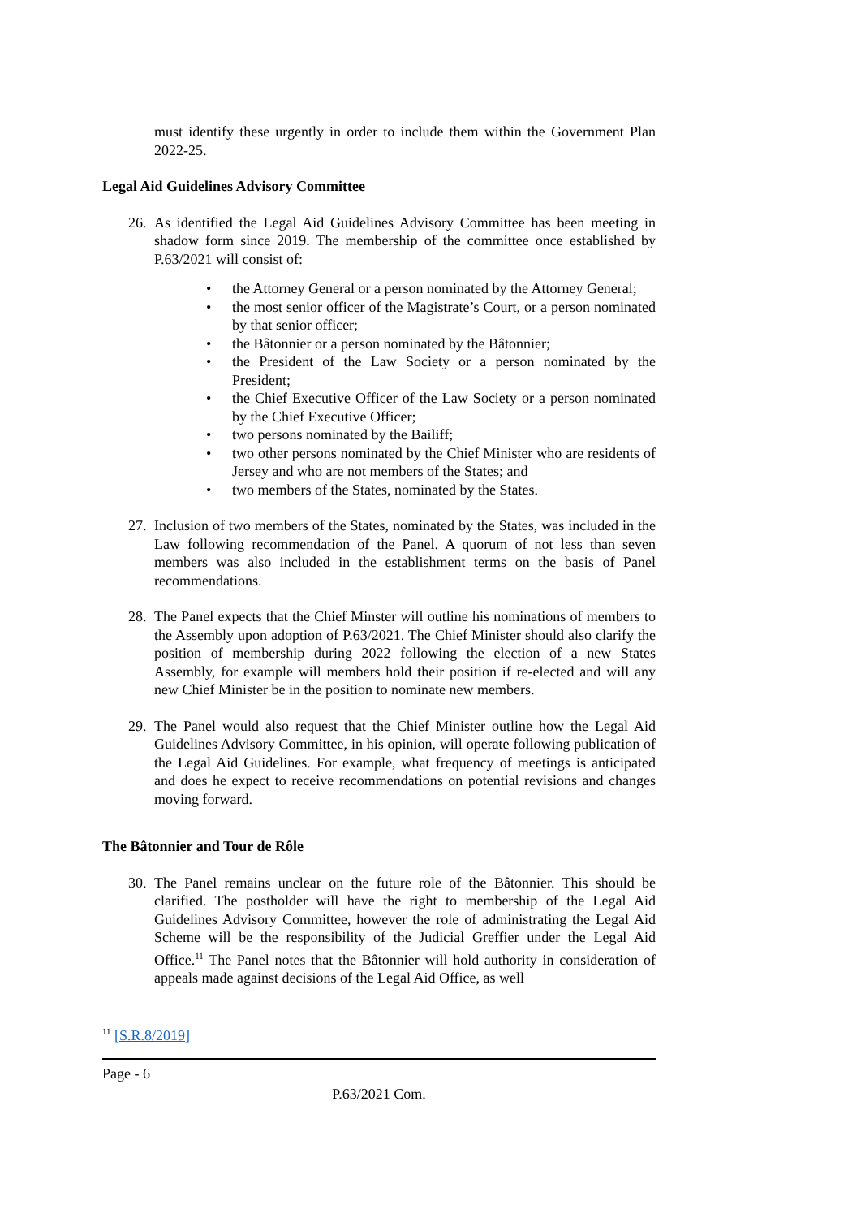must identify these urgently in order to include them within the Government Plan 2022-25.
Legal Aid Guidelines Advisory Committee
26.
As identified the Legal Aid Guidelines Advisory Committee has been meeting in shadow form since 2019. The membership of the committee once established by P.63/2021 will consist of:
• the Attorney General or a person nominated by the Attorney General;
• the most senior officer of the Magistrate’s Court, or a person nominated by that senior officer;
• the Bâtonnier or a person nominated by the Bâtonnier;
• the President of the Law Society or a person nominated by the President;
• the Chief Executive Officer of the Law Society or a person nominated by the Chief Executive Officer;
• two persons nominated by the Bailiff;
• two other persons nominated by the Chief Minister who are residents of Jersey and who are not members of the States; and
• two members of the States, nominated by the States.
27.
Inclusion of two members of the States, nominated by the States, was included in the Law following recommendation of the Panel. A quorum of not less than seven members was also included in the establishment terms on the basis of Panel recommendations.
28.
The Panel expects that the Chief Minster will outline his nominations of members to the Assembly upon adoption of P.63/2021. The Chief Minister should also clarify the position of membership during 2022 following the election of a new States Assembly, for example will members hold their position if re-elected and will any new Chief Minister be in the position to nominate new members.
29.
The Panel would also request that the Chief Minister outline how the Legal Aid Guidelines Advisory Committee, in his opinion, will operate following publication of the Legal Aid Guidelines. For example, what frequency of meetings is anticipated and does he expect to receive recommendations on potential revisions and changes moving forward.
The Bâtonnier and Tour de Rôle
30.
The Panel remains unclear on the future role of the Bâtonnier. This should be clarified. The postholder will have the right to membership of the Legal Aid Guidelines Advisory Committee, however the role of administrating the Legal Aid Scheme will be the responsibility of the Judicial Greffier under the Legal Aid Office.<sup>11</sup> The Panel notes that the Bâtonnier will hold authority in consideration of appeals made against decisions of the Legal Aid Office, as well
<sup>11</sup> [S.R.8/2019]
Page - 6
P.63/2021 Com.